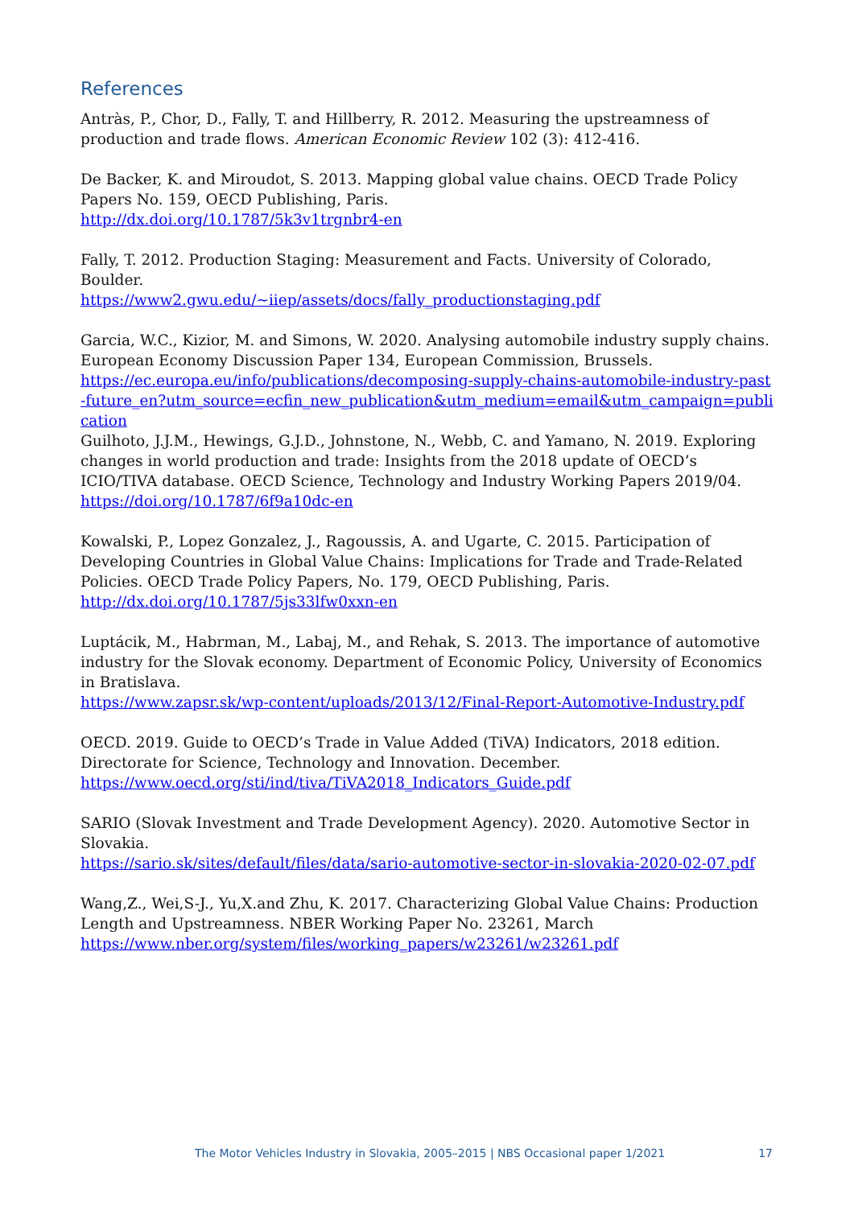References
Antràs, P., Chor, D., Fally, T. and Hillberry, R. 2012. Measuring the upstreamness of production and trade flows. American Economic Review 102 (3): 412-416.
De Backer, K. and Miroudot, S. 2013. Mapping global value chains. OECD Trade Policy Papers No. 159, OECD Publishing, Paris.
http://dx.doi.org/10.1787/5k3v1trgnbr4-en
Fally, T. 2012. Production Staging: Measurement and Facts. University of Colorado, Boulder.
https://www2.gwu.edu/~iiep/assets/docs/fally_productionstaging.pdf
Garcia, W.C., Kizior, M. and Simons, W. 2020. Analysing automobile industry supply chains. European Economy Discussion Paper 134, European Commission, Brussels.
https://ec.europa.eu/info/publications/decomposing-supply-chains-automobile-industry-past-future_en?utm_source=ecfin_new_publication&utm_medium=email&utm_campaign=publication
Guilhoto, J.J.M., Hewings, G.J.D., Johnstone, N., Webb, C. and Yamano, N. 2019. Exploring changes in world production and trade: Insights from the 2018 update of OECD’s ICIO/TIVA database. OECD Science, Technology and Industry Working Papers 2019/04.
https://doi.org/10.1787/6f9a10dc-en
Kowalski, P., Lopez Gonzalez, J., Ragoussis, A. and Ugarte, C. 2015. Participation of Developing Countries in Global Value Chains: Implications for Trade and Trade-Related Policies. OECD Trade Policy Papers, No. 179, OECD Publishing, Paris.
http://dx.doi.org/10.1787/5js33lfw0xxn-en
Luptácik, M., Habrman, M., Labaj, M., and Rehak, S. 2013. The importance of automotive industry for the Slovak economy. Department of Economic Policy, University of Economics in Bratislava.
https://www.zapsr.sk/wp-content/uploads/2013/12/Final-Report-Automotive-Industry.pdf
OECD. 2019. Guide to OECD’s Trade in Value Added (TiVA) Indicators, 2018 edition. Directorate for Science, Technology and Innovation. December.
https://www.oecd.org/sti/ind/tiva/TiVA2018_Indicators_Guide.pdf
SARIO (Slovak Investment and Trade Development Agency). 2020. Automotive Sector in Slovakia.
https://sario.sk/sites/default/files/data/sario-automotive-sector-in-slovakia-2020-02-07.pdf
Wang,Z., Wei,S-J., Yu,X.and Zhu, K. 2017. Characterizing Global Value Chains: Production Length and Upstreamness. NBER Working Paper No. 23261, March
https://www.nber.org/system/files/working_papers/w23261/w23261.pdf
The Motor Vehicles Industry in Slovakia, 2005–2015 | NBS Occasional paper 1/2021 17